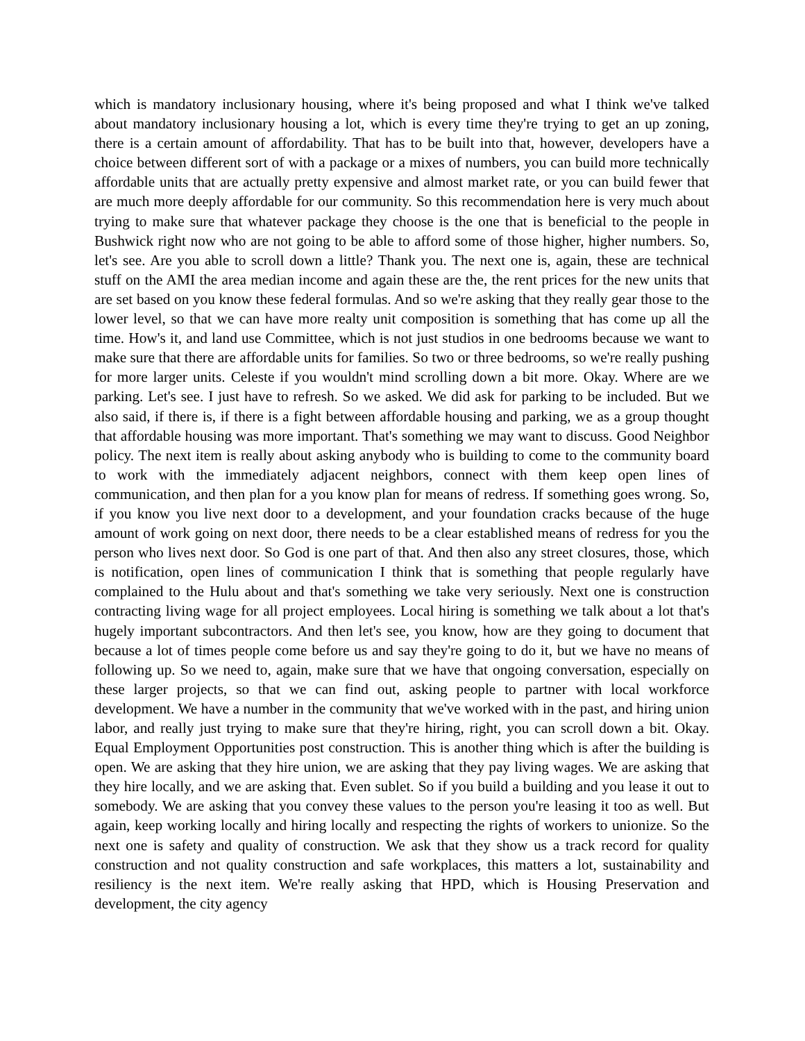which is mandatory inclusionary housing, where it's being proposed and what I think we've talked about mandatory inclusionary housing a lot, which is every time they're trying to get an up zoning, there is a certain amount of affordability. That has to be built into that, however, developers have a choice between different sort of with a package or a mixes of numbers, you can build more technically affordable units that are actually pretty expensive and almost market rate, or you can build fewer that are much more deeply affordable for our community. So this recommendation here is very much about trying to make sure that whatever package they choose is the one that is beneficial to the people in Bushwick right now who are not going to be able to afford some of those higher, higher numbers. So, let's see. Are you able to scroll down a little? Thank you. The next one is, again, these are technical stuff on the AMI the area median income and again these are the, the rent prices for the new units that are set based on you know these federal formulas. And so we're asking that they really gear those to the lower level, so that we can have more realty unit composition is something that has come up all the time. How's it, and land use Committee, which is not just studios in one bedrooms because we want to make sure that there are affordable units for families. So two or three bedrooms, so we're really pushing for more larger units. Celeste if you wouldn't mind scrolling down a bit more. Okay. Where are we parking. Let's see. I just have to refresh. So we asked. We did ask for parking to be included. But we also said, if there is, if there is a fight between affordable housing and parking, we as a group thought that affordable housing was more important. That's something we may want to discuss. Good Neighbor policy. The next item is really about asking anybody who is building to come to the community board to work with the immediately adjacent neighbors, connect with them keep open lines of communication, and then plan for a you know plan for means of redress. If something goes wrong. So, if you know you live next door to a development, and your foundation cracks because of the huge amount of work going on next door, there needs to be a clear established means of redress for you the person who lives next door. So God is one part of that. And then also any street closures, those, which is notification, open lines of communication I think that is something that people regularly have complained to the Hulu about and that's something we take very seriously. Next one is construction contracting living wage for all project employees. Local hiring is something we talk about a lot that's hugely important subcontractors. And then let's see, you know, how are they going to document that because a lot of times people come before us and say they're going to do it, but we have no means of following up. So we need to, again, make sure that we have that ongoing conversation, especially on these larger projects, so that we can find out, asking people to partner with local workforce development. We have a number in the community that we've worked with in the past, and hiring union labor, and really just trying to make sure that they're hiring, right, you can scroll down a bit. Okay. Equal Employment Opportunities post construction. This is another thing which is after the building is open. We are asking that they hire union, we are asking that they pay living wages. We are asking that they hire locally, and we are asking that. Even sublet. So if you build a building and you lease it out to somebody. We are asking that you convey these values to the person you're leasing it too as well. But again, keep working locally and hiring locally and respecting the rights of workers to unionize. So the next one is safety and quality of construction. We ask that they show us a track record for quality construction and not quality construction and safe workplaces, this matters a lot, sustainability and resiliency is the next item. We're really asking that HPD, which is Housing Preservation and development, the city agency